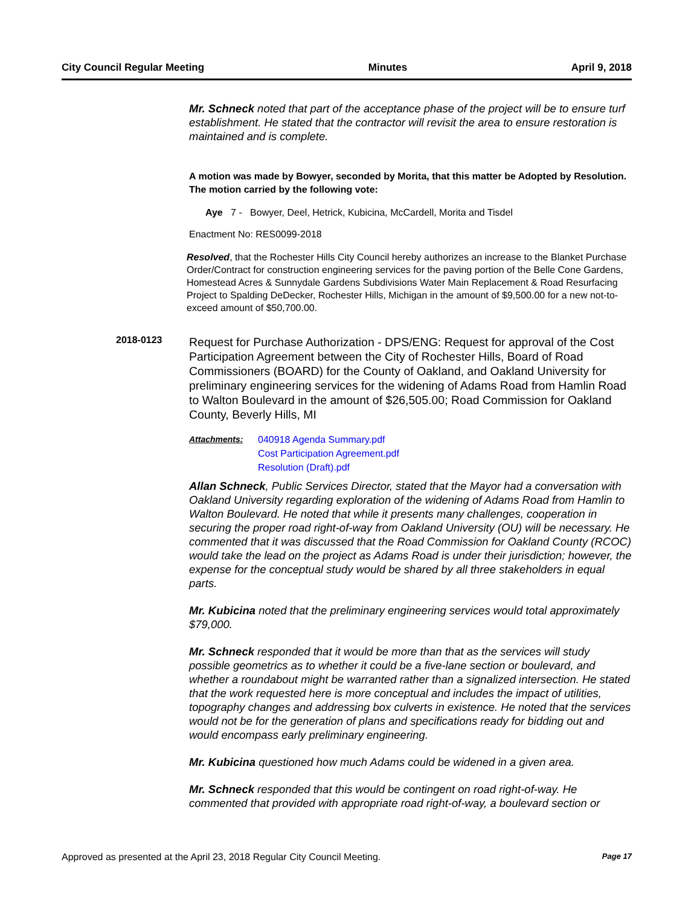City Council Regular Meeting Minutes April 9, 2018
Mr. Schneck noted that part of the acceptance phase of the project will be to ensure turf establishment. He stated that the contractor will revisit the area to ensure restoration is maintained and is complete.
A motion was made by Bowyer, seconded by Morita, that this matter be Adopted by Resolution. The motion carried by the following vote:
Aye 7 - Bowyer, Deel, Hetrick, Kubicina, McCardell, Morita and Tisdel
Enactment No: RES0099-2018
Resolved, that the Rochester Hills City Council hereby authorizes an increase to the Blanket Purchase Order/Contract for construction engineering services for the paving portion of the Belle Cone Gardens, Homestead Acres & Sunnydale Gardens Subdivisions Water Main Replacement & Road Resurfacing Project to Spalding DeDecker, Rochester Hills, Michigan in the amount of $9,500.00 for a new not-to-exceed amount of $50,700.00.
2018-0123
Request for Purchase Authorization - DPS/ENG: Request for approval of the Cost Participation Agreement between the City of Rochester Hills, Board of Road Commissioners (BOARD) for the County of Oakland, and Oakland University for preliminary engineering services for the widening of Adams Road from Hamlin Road to Walton Boulevard in the amount of $26,505.00; Road Commission for Oakland County, Beverly Hills, MI
Attachments: 040918 Agenda Summary.pdf
Cost Participation Agreement.pdf
Resolution (Draft).pdf
Allan Schneck, Public Services Director, stated that the Mayor had a conversation with Oakland University regarding exploration of the widening of Adams Road from Hamlin to Walton Boulevard. He noted that while it presents many challenges, cooperation in securing the proper road right-of-way from Oakland University (OU) will be necessary. He commented that it was discussed that the Road Commission for Oakland County (RCOC) would take the lead on the project as Adams Road is under their jurisdiction; however, the expense for the conceptual study would be shared by all three stakeholders in equal parts.
Mr. Kubicina noted that the preliminary engineering services would total approximately $79,000.
Mr. Schneck responded that it would be more than that as the services will study possible geometrics as to whether it could be a five-lane section or boulevard, and whether a roundabout might be warranted rather than a signalized intersection. He stated that the work requested here is more conceptual and includes the impact of utilities, topography changes and addressing box culverts in existence. He noted that the services would not be for the generation of plans and specifications ready for bidding out and would encompass early preliminary engineering.
Mr. Kubicina questioned how much Adams could be widened in a given area.
Mr. Schneck responded that this would be contingent on road right-of-way. He commented that provided with appropriate road right-of-way, a boulevard section or
Approved as presented at the April 23, 2018 Regular City Council Meeting. Page 17